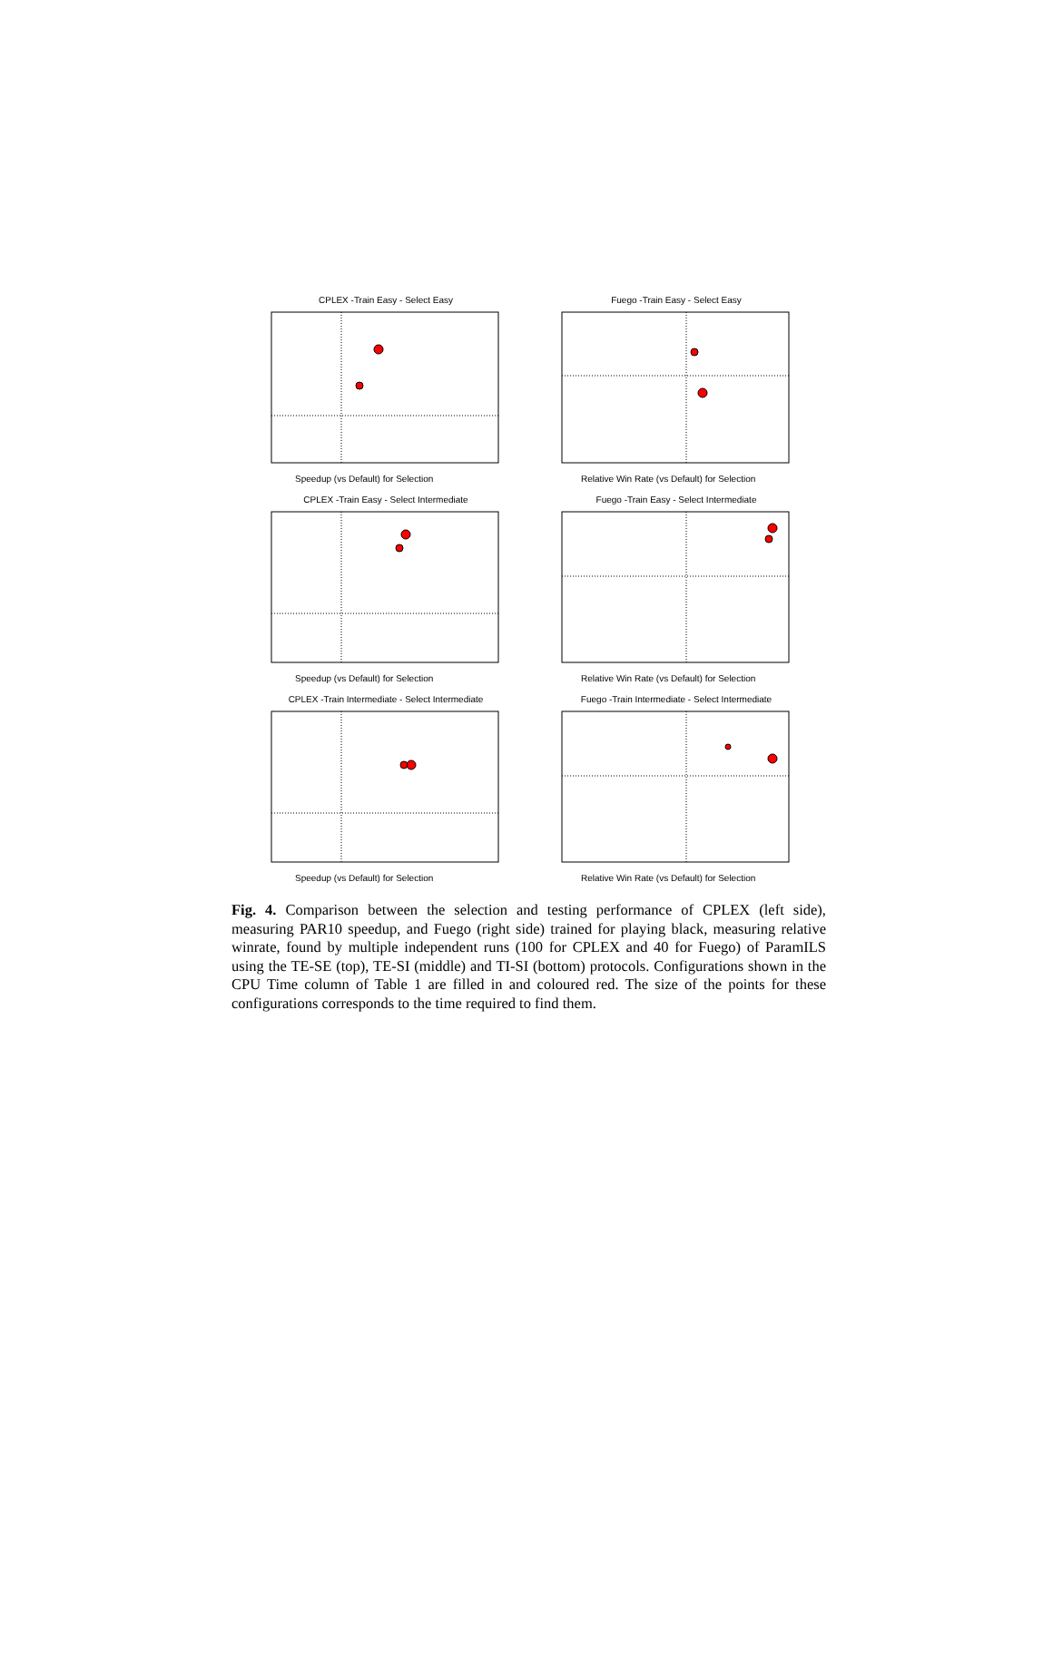CPLEX -Train Easy - Select Easy
Speedup (vs Default) for Selection
Fuego -Train Easy - Select Easy
Relative Win Rate (vs Default) for Selection
CPLEX -Train Easy - Select Intermediate
Speedup (vs Default) for Selection
Fuego -Train Easy - Select Intermediate
Relative Win Rate (vs Default) for Selection
CPLEX -Train Intermediate - Select Intermediate
Speedup (vs Default) for Selection
Fuego -Train Intermediate - Select Intermediate
Relative Win Rate (vs Default) for Selection
Fig. 4. Comparison between the selection and testing performance of CPLEX (left side), measuring PAR10 speedup, and Fuego (right side) trained for playing black, measuring relative winrate, found by multiple independent runs (100 for CPLEX and 40 for Fuego) of ParamILS using the TE-SE (top), TE-SI (middle) and TI-SI (bottom) protocols. Configurations shown in the CPU Time column of Table 1 are filled in and coloured red. The size of the points for these configurations corresponds to the time required to find them.